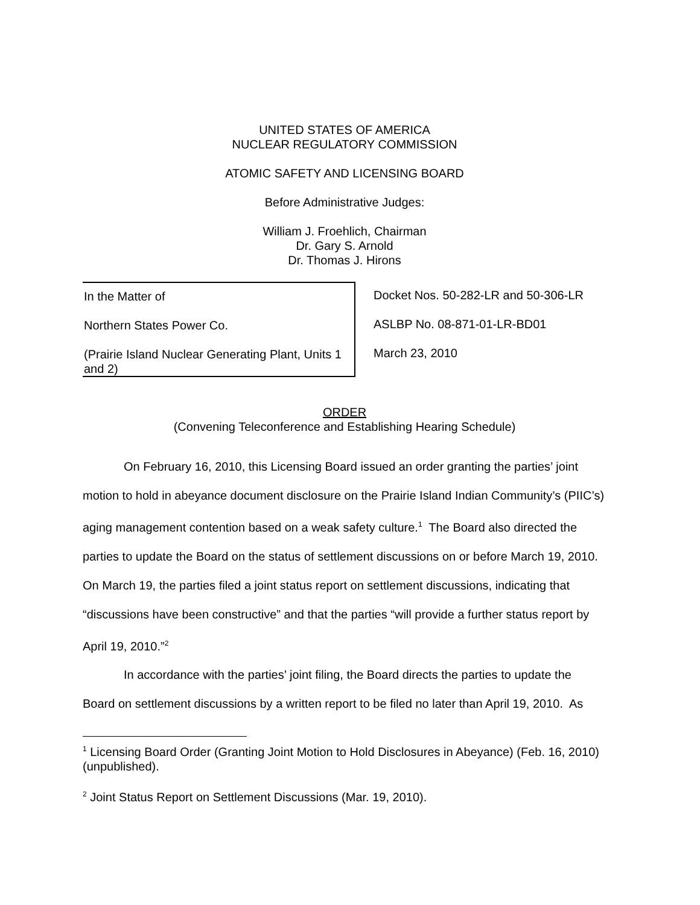UNITED STATES OF AMERICA
NUCLEAR REGULATORY COMMISSION
ATOMIC SAFETY AND LICENSING BOARD
Before Administrative Judges:
William J. Froehlich, Chairman
Dr. Gary S. Arnold
Dr. Thomas J. Hirons
In the Matter of
Northern States Power Co.
(Prairie Island Nuclear Generating Plant, Units 1 and 2)
Docket Nos. 50-282-LR and 50-306-LR
ASLBP No. 08-871-01-LR-BD01
March 23, 2010
ORDER
(Convening Teleconference and Establishing Hearing Schedule)
On February 16, 2010, this Licensing Board issued an order granting the parties’ joint motion to hold in abeyance document disclosure on the Prairie Island Indian Community’s (PIIC’s) aging management contention based on a weak safety culture.<sup>1</sup> The Board also directed the parties to update the Board on the status of settlement discussions on or before March 19, 2010. On March 19, the parties filed a joint status report on settlement discussions, indicating that “discussions have been constructive” and that the parties “will provide a further status report by April 19, 2010.”<sup>2</sup>
In accordance with the parties’ joint filing, the Board directs the parties to update the Board on settlement discussions by a written report to be filed no later than April 19, 2010. As
<sup>1</sup> Licensing Board Order (Granting Joint Motion to Hold Disclosures in Abeyance) (Feb. 16, 2010) (unpublished).
<sup>2</sup> Joint Status Report on Settlement Discussions (Mar. 19, 2010).